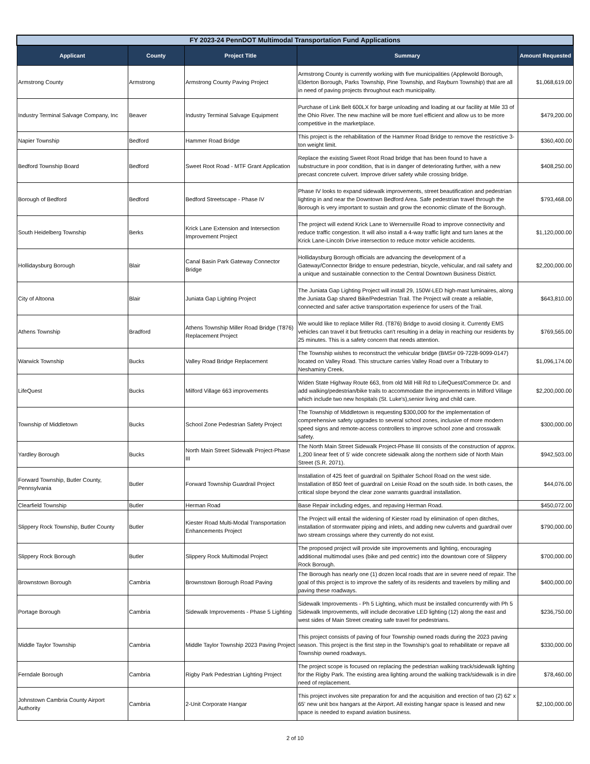| FY 2023-24 PennDOT Multimodal Transportation Fund Applications | | | | |
| Applicant | County | Project Title | Summary | Amount Requested |
| Armstrong County | Armstrong | Armstrong County Paving Project | Armstrong County is currently working with five municipalities (Applewold Borough, Elderton Borough, Parks Township, Pine Township, and Rayburn Township) that are all in need of paving projects throughout each municipality. | $1,068,619.00 |
| Industry Terminal Salvage Company, Inc | Beaver | Industry Terminal Salvage Equipment | Purchase of Link Belt 600LX for barge unloading and loading at our facility at Mile 33 of the Ohio River. The new machine will be more fuel efficient and allow us to be more competitive in the marketplace. | $479,200.00 |
| Napier Township | Bedford | Hammer Road Bridge | This project is the rehabilitation of the Hammer Road Bridge to remove the restrictive 3-ton weight limit. | $360,400.00 |
| Bedford Township Board | Bedford | Sweet Root Road - MTF Grant Application | Replace the existing Sweet Root Road bridge that has been found to have a substructure in poor condition, that is in danger of deteriorating further, with a new precast concrete culvert. Improve driver safety while crossing bridge. | $408,250.00 |
| Borough of Bedford | Bedford | Bedford Streetscape - Phase IV | Phase IV looks to expand sidewalk improvements, street beautification and pedestrian lighting in and near the Downtown Bedford Area. Safe pedestrian travel through the Borough is very important to sustain and grow the economic climate of the Borough. | $793,468.00 |
| South Heidelberg Township | Berks | Krick Lane Extension and Intersection Improvement Project | The project will extend Krick Lane to Wernersville Road to improve connectivity and reduce traffic congestion. It will also install a 4-way traffic light and turn lanes at the Krick Lane-Lincoln Drive intersection to reduce motor vehicle accidents. | $1,120,000.00 |
| Hollidaysburg Borough | Blair | Canal Basin Park Gateway Connector Bridge | Hollidaysburg Borough officials are advancing the development of a Gateway/Connector Bridge to ensure pedestrian, bicycle, vehicular, and rail safety and a unique and sustainable connection to the Central Downtown Business District. | $2,200,000.00 |
| City of Altoona | Blair | Juniata Gap Lighting Project | The Juniata Gap Lighting Project will install 29, 150W-LED high-mast luminaires, along the Juniata Gap shared Bike/Pedestrian Trail. The Project will create a reliable, connected and safer active transportation experience for users of the Trail. | $643,810.00 |
| Athens Township | Bradford | Athens Township Miller Road Bridge (T876) Replacement Project | We would like to replace Miller Rd. (T876) Bridge to avoid closing it. Currently EMS vehicles can travel it but firetrucks can't resulting in a delay in reaching our residents by 25 minutes. This is a safety concern that needs attention. | $769,565.00 |
| Warwick Township | Bucks | Valley Road Bridge Replacement | The Township wishes to reconstruct the vehicular bridge (BMS# 09-7228-9099-0147) located on Valley Road. This structure carries Valley Road over a Tributary to Neshaminy Creek. | $1,096,174.00 |
| LifeQuest | Bucks | Milford Village 663 improvements | Widen State Highway Route 663, from old Mill Hill Rd to LifeQuest/Commerce Dr. and add walking/pedestrian/bike trails to accommodate the improvements in Milford Village which include two new hospitals (St. Luke's),senior living and child care. | $2,200,000.00 |
| Township of Middletown | Bucks | School Zone Pedestrian Safety Project | The Township of Middletown is requesting $300,000 for the implementation of comprehensive safety upgrades to several school zones, inclusive of more modern speed signs and remote-access controllers to improve school zone and crosswalk safety. | $300,000.00 |
| Yardley Borough | Bucks | North Main Street Sidewalk Project-Phase III | The North Main Street Sidewalk Project-Phase III consists of the construction of approx. 1,200 linear feet of 5' wide concrete sidewalk along the northern side of North Main Street (S.R. 2071). | $942,503.00 |
| Forward Township, Butler County, Pennsylvania | Butler | Forward Township Guardrail Project | Installation of 425 feet of guardrail on Spithaler School Road on the west side. Installation of 850 feet of guardrail on Leisie Road on the south side. In both cases, the critical slope beyond the clear zone warrants guardrail installation. | $44,076.00 |
| Clearfield Township | Butler | Herman Road | Base Repair including edges, and repaving Herman Road. | $450,072.00 |
| Slippery Rock Township, Butler County | Butler | Kiester Road Multi-Modal Transportation Enhancements Project | The Project will entail the widening of Kiester road by elimination of open ditches, installation of stormwater piping and inlets, and adding new culverts and guardrail over two stream crossings where they currently do not exist. | $790,000.00 |
| Slippery Rock Borough | Butler | Slippery Rock Multimodal Project | The proposed project will provide site improvements and lighting, encouraging additional multimodal uses (bike and ped centric) into the downtown core of Slippery Rock Borough. | $700,000.00 |
| Brownstown Borough | Cambria | Brownstown Borough Road Paving | The Borough has nearly one (1) dozen local roads that are in severe need of repair. The goal of this project is to improve the safety of its residents and travelers by milling and paving these roadways. | $400,000.00 |
| Portage Borough | Cambria | Sidewalk Improvements - Phase 5 Lighting | Sidewalk Improvements - Ph 5 Lighting, which must be installed concurrently with Ph 5 Sidewalk Improvements, will include decorative LED lighting (12) along the east and west sides of Main Street creating safe travel for pedestrians. | $236,750.00 |
| Middle Taylor Township | Cambria | Middle Taylor Township 2023 Paving Project | This project consists of paving of four Township owned roads during the 2023 paving season. This project is the first step in the Township's goal to rehabilitate or repave all Township owned roadways. | $330,000.00 |
| Ferndale Borough | Cambria | Rigby Park Pedestrian Lighting Project | The project scope is focused on replacing the pedestrian walking track/sidewalk lighting for the Rigby Park. The existing area lighting around the walking track/sidewalk is in dire need of replacement. | $78,460.00 |
| Johnstown Cambria County Airport Authority | Cambria | 2-Unit Corporate Hangar | This project involves site preparation for and the acquisition and erection of two (2) 62' x 65' new unit box hangars at the Airport. All existing hangar space is leased and new space is needed to expand aviation business. | $2,100,000.00 |
2 of 10